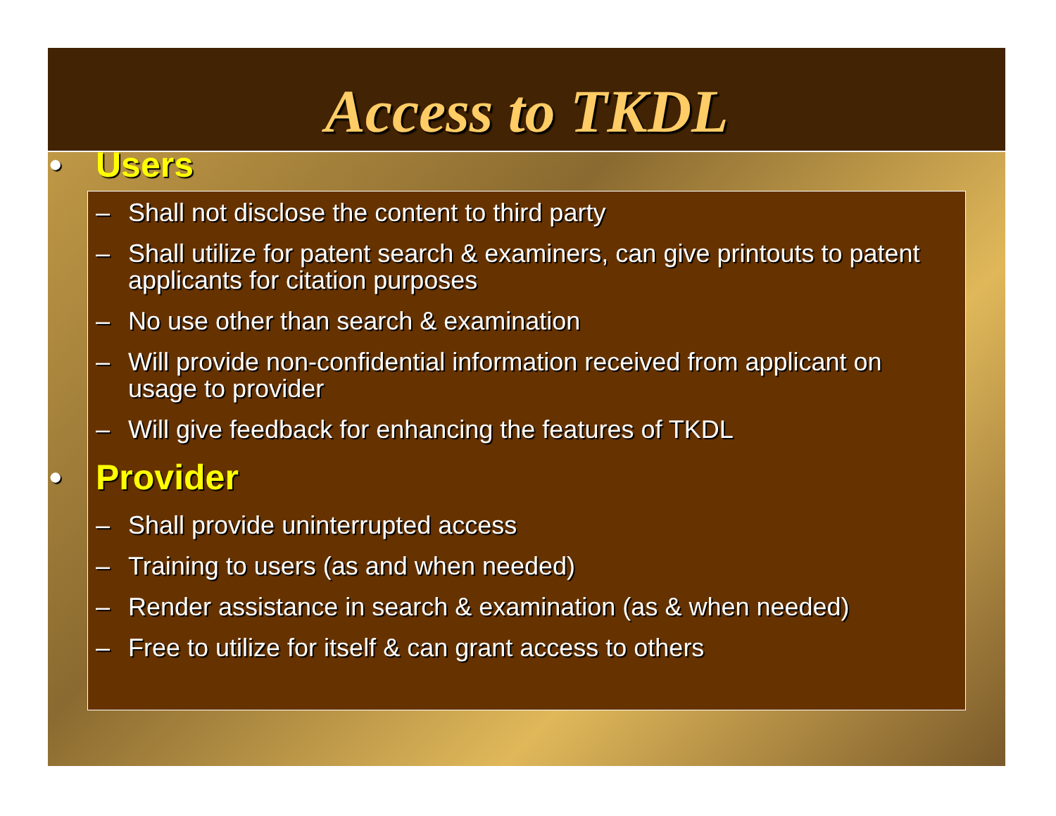Access to TKDL
• Users
– Shall not disclose the content to third party
– Shall utilize for patent search & examiners, can give printouts to patent applicants for citation purposes
– No use other than search & examination
– Will provide non-confidential information received from applicant on usage to provider
– Will give feedback for enhancing the features of TKDL
• Provider
– Shall provide uninterrupted access
– Training to users (as and when needed)
– Render assistance in search & examination (as & when needed)
– Free to utilize for itself & can grant access to others